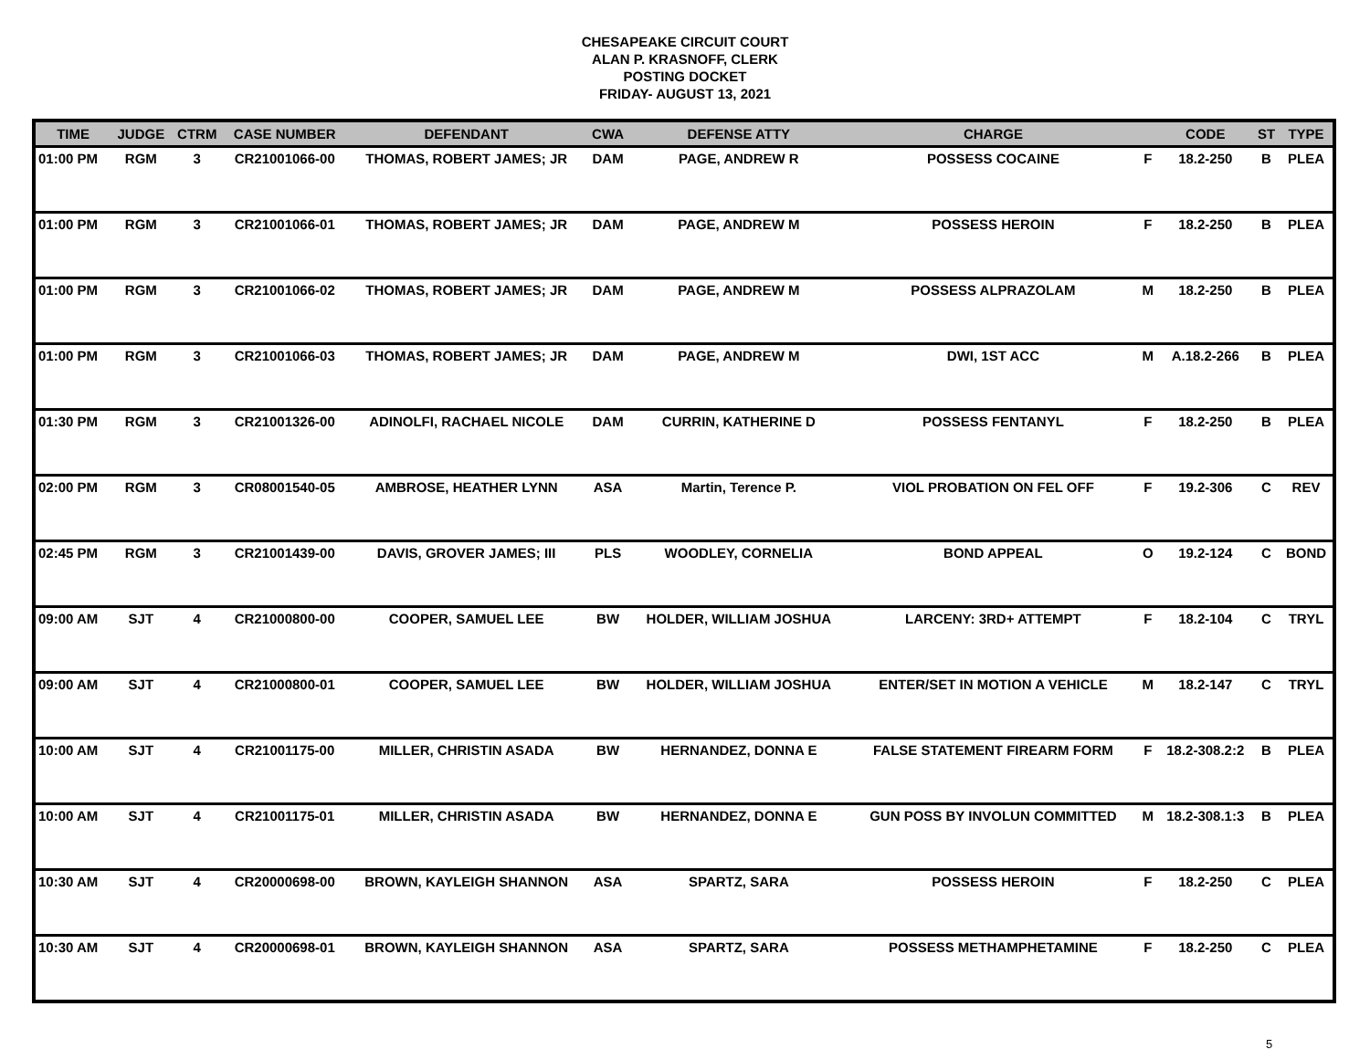CHESAPEAKE CIRCUIT COURT
ALAN P. KRASNOFF, CLERK
POSTING DOCKET
FRIDAY- AUGUST 13, 2021
| TIME | JUDGE | CTRM | CASE NUMBER | DEFENDANT | CWA | DEFENSE ATTY | CHARGE | | CODE | ST | TYPE |
| --- | --- | --- | --- | --- | --- | --- | --- | --- | --- | --- | --- |
| 01:00 PM | RGM | 3 | CR21001066-00 | THOMAS, ROBERT JAMES; JR | DAM | PAGE, ANDREW R | POSSESS COCAINE | F | 18.2-250 | B | PLEA |
| 01:00 PM | RGM | 3 | CR21001066-01 | THOMAS, ROBERT JAMES; JR | DAM | PAGE, ANDREW M | POSSESS HEROIN | F | 18.2-250 | B | PLEA |
| 01:00 PM | RGM | 3 | CR21001066-02 | THOMAS, ROBERT JAMES; JR | DAM | PAGE, ANDREW M | POSSESS ALPRAZOLAM | M | 18.2-250 | B | PLEA |
| 01:00 PM | RGM | 3 | CR21001066-03 | THOMAS, ROBERT JAMES; JR | DAM | PAGE, ANDREW M | DWI, 1ST ACC | M | A.18.2-266 | B | PLEA |
| 01:30 PM | RGM | 3 | CR21001326-00 | ADINOLFI, RACHAEL NICOLE | DAM | CURRIN, KATHERINE D | POSSESS FENTANYL | F | 18.2-250 | B | PLEA |
| 02:00 PM | RGM | 3 | CR08001540-05 | AMBROSE, HEATHER LYNN | ASA | Martin, Terence P. | VIOL PROBATION ON FEL OFF | F | 19.2-306 | C | REV |
| 02:45 PM | RGM | 3 | CR21001439-00 | DAVIS, GROVER JAMES; III | PLS | WOODLEY, CORNELIA | BOND APPEAL | O | 19.2-124 | C | BOND |
| 09:00 AM | SJT | 4 | CR21000800-00 | COOPER, SAMUEL LEE | BW | HOLDER, WILLIAM JOSHUA | LARCENY: 3RD+ ATTEMPT | F | 18.2-104 | C | TRYL |
| 09:00 AM | SJT | 4 | CR21000800-01 | COOPER, SAMUEL LEE | BW | HOLDER, WILLIAM JOSHUA | ENTER/SET IN MOTION A VEHICLE | M | 18.2-147 | C | TRYL |
| 10:00 AM | SJT | 4 | CR21001175-00 | MILLER, CHRISTIN ASADA | BW | HERNANDEZ, DONNA E | FALSE STATEMENT FIREARM FORM | F | 18.2-308.2:2 | B | PLEA |
| 10:00 AM | SJT | 4 | CR21001175-01 | MILLER, CHRISTIN ASADA | BW | HERNANDEZ, DONNA E | GUN POSS BY INVOLUN COMMITTED | M | 18.2-308.1:3 | B | PLEA |
| 10:30 AM | SJT | 4 | CR20000698-00 | BROWN, KAYLEIGH SHANNON | ASA | SPARTZ, SARA | POSSESS HEROIN | F | 18.2-250 | C | PLEA |
| 10:30 AM | SJT | 4 | CR20000698-01 | BROWN, KAYLEIGH SHANNON | ASA | SPARTZ, SARA | POSSESS METHAMPHETAMINE | F | 18.2-250 | C | PLEA |
5